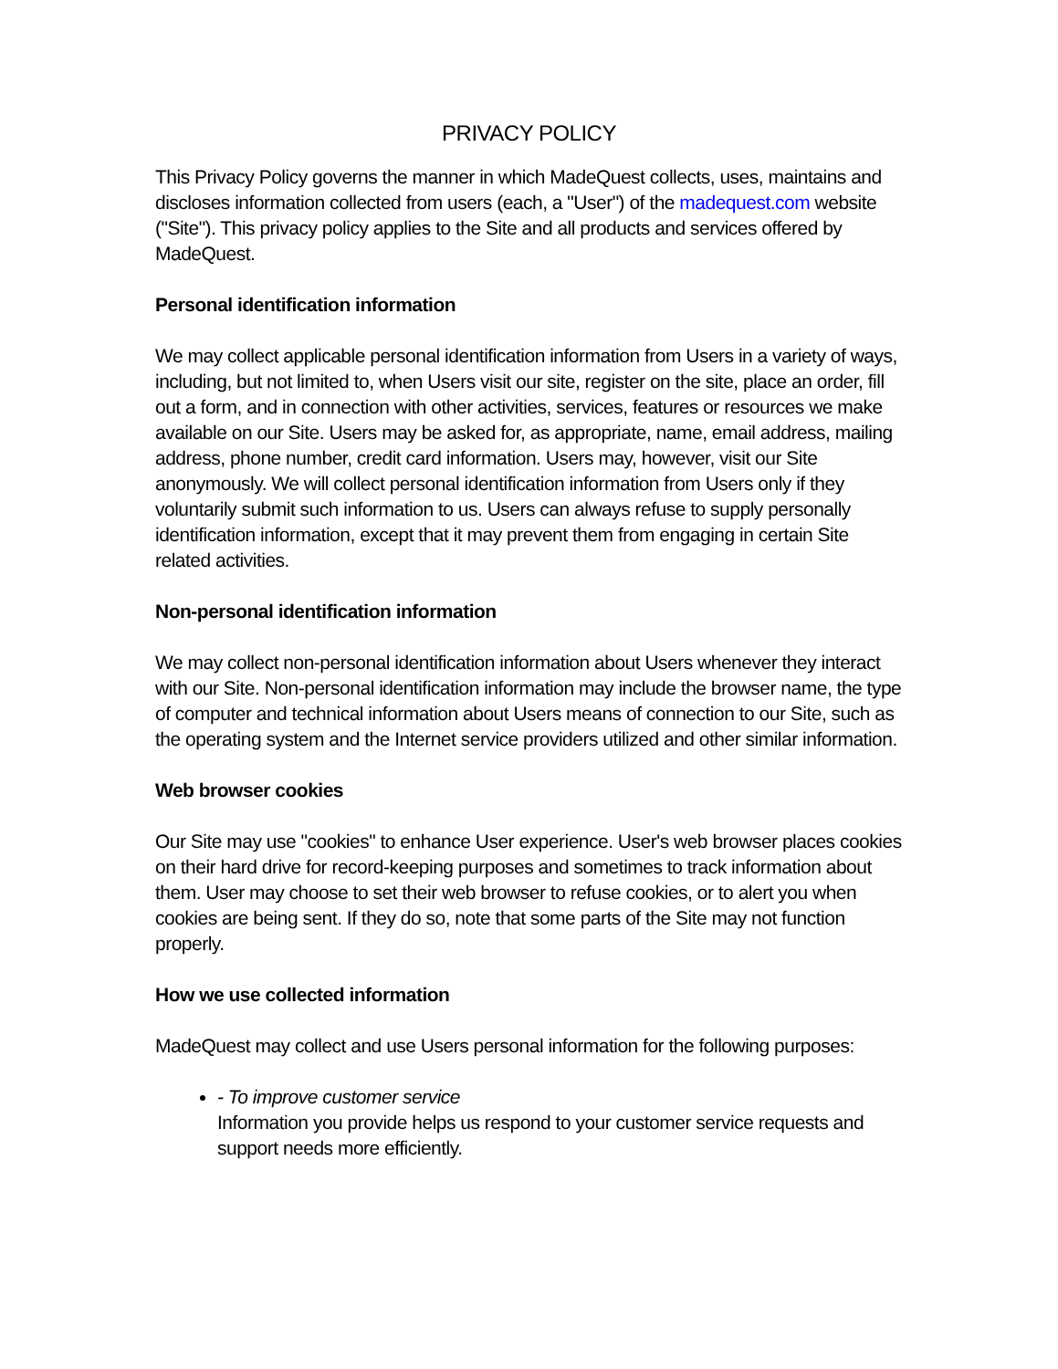PRIVACY POLICY
This Privacy Policy governs the manner in which MadeQuest collects, uses, maintains and discloses information collected from users (each, a "User") of the madequest.com website ("Site"). This privacy policy applies to the Site and all products and services offered by MadeQuest.
Personal identification information
We may collect applicable personal identification information from Users in a variety of ways, including, but not limited to, when Users visit our site, register on the site, place an order, fill out a form, and in connection with other activities, services, features or resources we make available on our Site. Users may be asked for, as appropriate, name, email address, mailing address, phone number, credit card information. Users may, however, visit our Site anonymously. We will collect personal identification information from Users only if they voluntarily submit such information to us. Users can always refuse to supply personally identification information, except that it may prevent them from engaging in certain Site related activities.
Non-personal identification information
We may collect non-personal identification information about Users whenever they interact with our Site. Non-personal identification information may include the browser name, the type of computer and technical information about Users means of connection to our Site, such as the operating system and the Internet service providers utilized and other similar information.
Web browser cookies
Our Site may use "cookies" to enhance User experience. User's web browser places cookies on their hard drive for record-keeping purposes and sometimes to track information about them. User may choose to set their web browser to refuse cookies, or to alert you when cookies are being sent. If they do so, note that some parts of the Site may not function properly.
How we use collected information
MadeQuest may collect and use Users personal information for the following purposes:
- To improve customer service
Information you provide helps us respond to your customer service requests and support needs more efficiently.